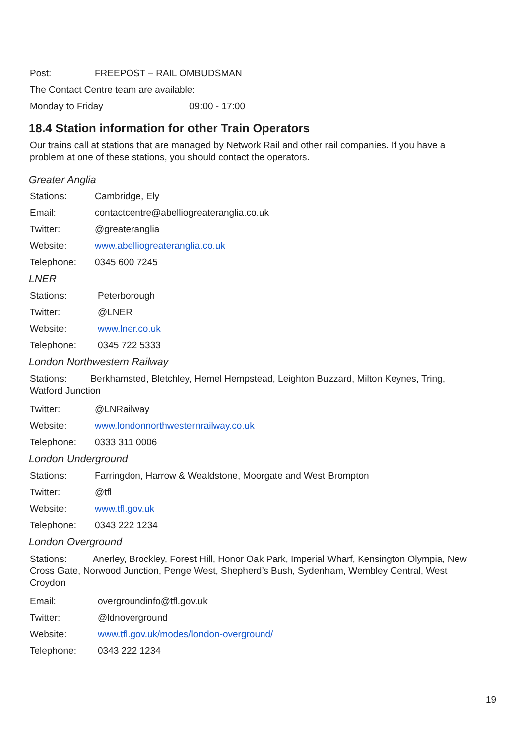Post: FREEPOST – RAIL OMBUDSMAN
The Contact Centre team are available:
Monday to Friday 09:00 - 17:00
18.4 Station information for other Train Operators
Our trains call at stations that are managed by Network Rail and other rail companies. If you have a problem at one of these stations, you should contact the operators.
Greater Anglia
Stations: Cambridge, Ely
Email: contactcentre@abelliogreateranglia.co.uk
Twitter: @greateranglia
Website: www.abelliogreateranglia.co.uk
Telephone: 0345 600 7245
LNER
Stations: Peterborough
Twitter: @LNER
Website: www.lner.co.uk
Telephone: 0345 722 5333
London Northwestern Railway
Stations: Berkhamsted, Bletchley, Hemel Hempstead, Leighton Buzzard, Milton Keynes, Tring, Watford Junction
Twitter: @LNRailway
Website: www.londonnorthwesternrailway.co.uk
Telephone: 0333 311 0006
London Underground
Stations: Farringdon, Harrow & Wealdstone, Moorgate and West Brompton
Twitter: @tfl
Website: www.tfl.gov.uk
Telephone: 0343 222 1234
London Overground
Stations: Anerley, Brockley, Forest Hill, Honor Oak Park, Imperial Wharf, Kensington Olympia, New Cross Gate, Norwood Junction, Penge West, Shepherd’s Bush, Sydenham, Wembley Central, West Croydon
Email: overgroundinfo@tfl.gov.uk
Twitter: @ldnoverground
Website: www.tfl.gov.uk/modes/london-overground/
Telephone: 0343 222 1234
19